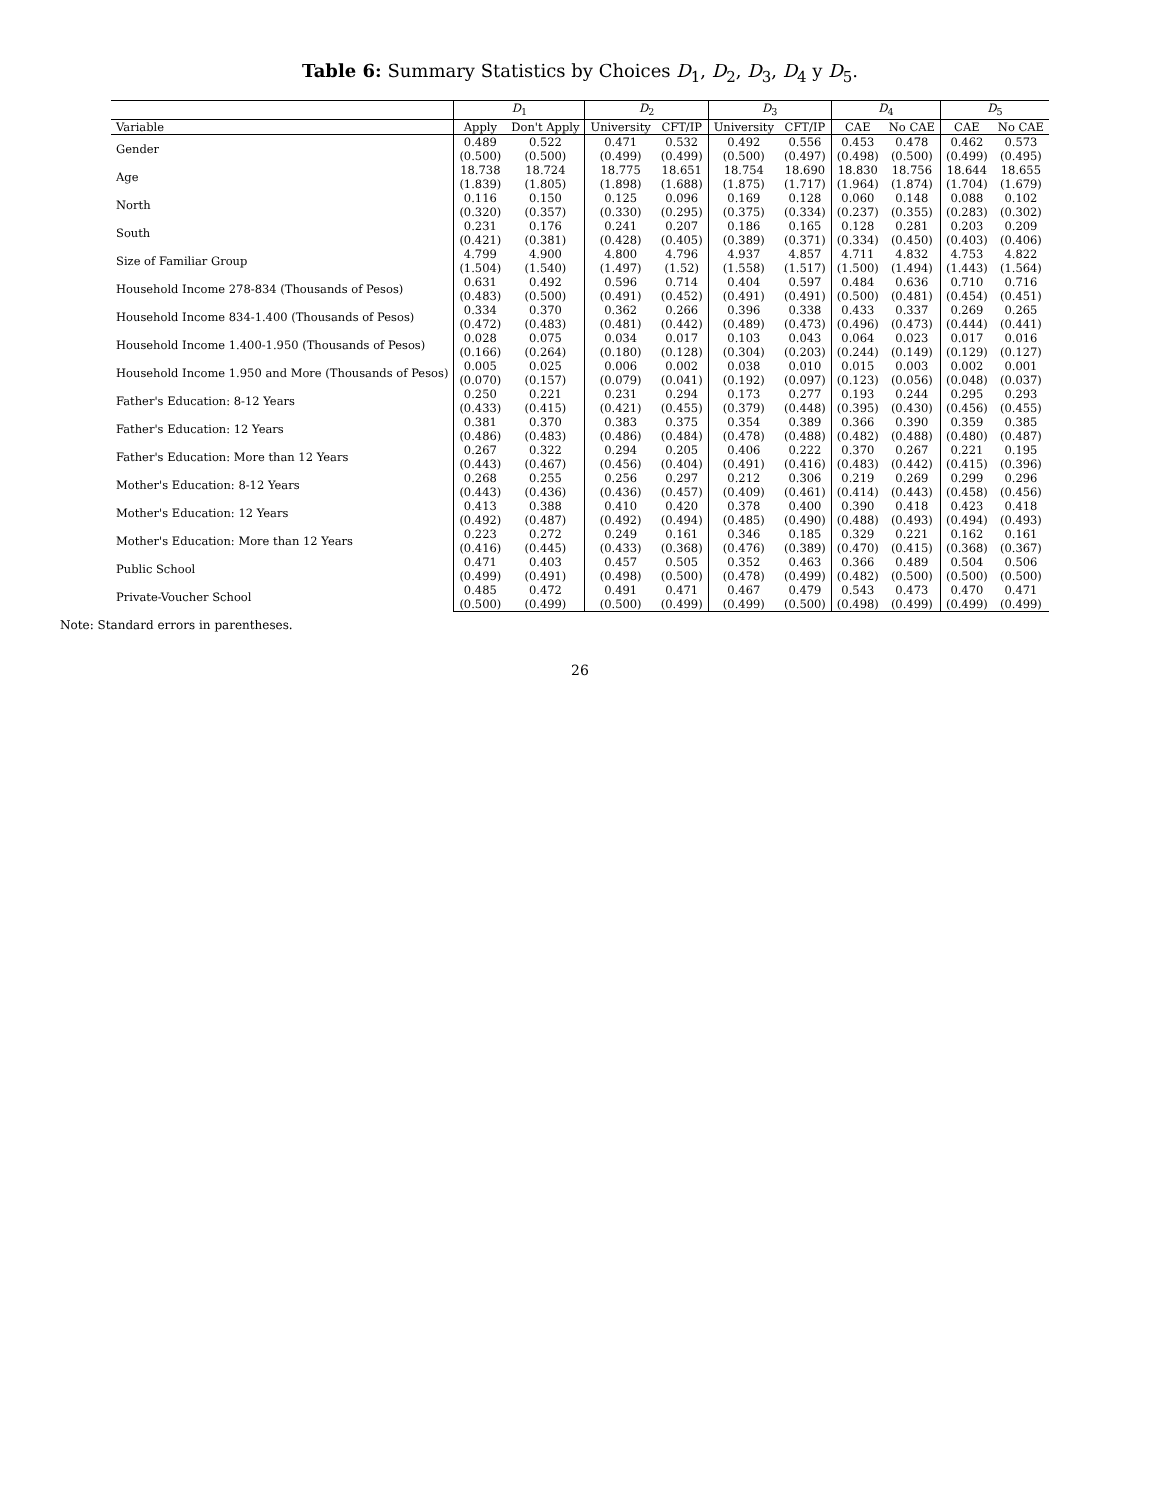Table 6: Summary Statistics by Choices D<sub>1</sub>, D<sub>2</sub>, D<sub>3</sub>, D<sub>4</sub> y D<sub>5</sub>.
| | D<sub>1</sub> | | D<sub>2</sub> | | D<sub>3</sub> | | D<sub>4</sub> | | D<sub>5</sub> | |
| --- | --- | --- | --- | --- | --- | --- | --- | --- | --- | --- |
| Variable | Apply | Don't Apply | University | CFT/IP | University | CFT/IP | CAE | No CAE | CAE | No CAE |
| Gender | 0.489 | 0.522 | 0.471 | 0.532 | 0.492 | 0.556 | 0.453 | 0.478 | 0.462 | 0.573 |
| | (0.500) | (0.500) | (0.499) | (0.499) | (0.500) | (0.497) | (0.498) | (0.500) | (0.499) | (0.495) |
| Age | 18.738 | 18.724 | 18.775 | 18.651 | 18.754 | 18.690 | 18.830 | 18.756 | 18.644 | 18.655 |
| | (1.839) | (1.805) | (1.898) | (1.688) | (1.875) | (1.717) | (1.964) | (1.874) | (1.704) | (1.679) |
| North | 0.116 | 0.150 | 0.125 | 0.096 | 0.169 | 0.128 | 0.060 | 0.148 | 0.088 | 0.102 |
| | (0.320) | (0.357) | (0.330) | (0.295) | (0.375) | (0.334) | (0.237) | (0.355) | (0.283) | (0.302) |
| South | 0.231 | 0.176 | 0.241 | 0.207 | 0.186 | 0.165 | 0.128 | 0.281 | 0.203 | 0.209 |
| | (0.421) | (0.381) | (0.428) | (0.405) | (0.389) | (0.371) | (0.334) | (0.450) | (0.403) | (0.406) |
| Size of Familiar Group | 4.799 | 4.900 | 4.800 | 4.796 | 4.937 | 4.857 | 4.711 | 4.832 | 4.753 | 4.822 |
| | (1.504) | (1.540) | (1.497) | (1.52) | (1.558) | (1.517) | (1.500) | (1.494) | (1.443) | (1.564) |
| Household Income 278-834 (Thousands of Pesos) | 0.631 | 0.492 | 0.596 | 0.714 | 0.404 | 0.597 | 0.484 | 0.636 | 0.710 | 0.716 |
| | (0.483) | (0.500) | (0.491) | (0.452) | (0.491) | (0.491) | (0.500) | (0.481) | (0.454) | (0.451) |
| Household Income 834-1.400 (Thousands of Pesos) | 0.334 | 0.370 | 0.362 | 0.266 | 0.396 | 0.338 | 0.433 | 0.337 | 0.269 | 0.265 |
| | (0.472) | (0.483) | (0.481) | (0.442) | (0.489) | (0.473) | (0.496) | (0.473) | (0.444) | (0.441) |
| Household Income 1.400-1.950 (Thousands of Pesos) | 0.028 | 0.075 | 0.034 | 0.017 | 0.103 | 0.043 | 0.064 | 0.023 | 0.017 | 0.016 |
| | (0.166) | (0.264) | (0.180) | (0.128) | (0.304) | (0.203) | (0.244) | (0.149) | (0.129) | (0.127) |
| Household Income 1.950 and More (Thousands of Pesos) | 0.005 | 0.025 | 0.006 | 0.002 | 0.038 | 0.010 | 0.015 | 0.003 | 0.002 | 0.001 |
| | (0.070) | (0.157) | (0.079) | (0.041) | (0.192) | (0.097) | (0.123) | (0.056) | (0.048) | (0.037) |
| Father's Education: 8-12 Years | 0.250 | 0.221 | 0.231 | 0.294 | 0.173 | 0.277 | 0.193 | 0.244 | 0.295 | 0.293 |
| | (0.433) | (0.415) | (0.421) | (0.455) | (0.379) | (0.448) | (0.395) | (0.430) | (0.456) | (0.455) |
| Father's Education: 12 Years | 0.381 | 0.370 | 0.383 | 0.375 | 0.354 | 0.389 | 0.366 | 0.390 | 0.359 | 0.385 |
| | (0.486) | (0.483) | (0.486) | (0.484) | (0.478) | (0.488) | (0.482) | (0.488) | (0.480) | (0.487) |
| Father's Education: More than 12 Years | 0.267 | 0.322 | 0.294 | 0.205 | 0.406 | 0.222 | 0.370 | 0.267 | 0.221 | 0.195 |
| | (0.443) | (0.467) | (0.456) | (0.404) | (0.491) | (0.416) | (0.483) | (0.442) | (0.415) | (0.396) |
| Mother's Education: 8-12 Years | 0.268 | 0.255 | 0.256 | 0.297 | 0.212 | 0.306 | 0.219 | 0.269 | 0.299 | 0.296 |
| | (0.443) | (0.436) | (0.436) | (0.457) | (0.409) | (0.461) | (0.414) | (0.443) | (0.458) | (0.456) |
| Mother's Education: 12 Years | 0.413 | 0.388 | 0.410 | 0.420 | 0.378 | 0.400 | 0.390 | 0.418 | 0.423 | 0.418 |
| | (0.492) | (0.487) | (0.492) | (0.494) | (0.485) | (0.490) | (0.488) | (0.493) | (0.494) | (0.493) |
| Mother's Education: More than 12 Years | 0.223 | 0.272 | 0.249 | 0.161 | 0.346 | 0.185 | 0.329 | 0.221 | 0.162 | 0.161 |
| | (0.416) | (0.445) | (0.433) | (0.368) | (0.476) | (0.389) | (0.470) | (0.415) | (0.368) | (0.367) |
| Public School | 0.471 | 0.403 | 0.457 | 0.505 | 0.352 | 0.463 | 0.366 | 0.489 | 0.504 | 0.506 |
| | (0.499) | (0.491) | (0.498) | (0.500) | (0.478) | (0.499) | (0.482) | (0.500) | (0.500) | (0.500) |
| Private-Voucher School | 0.485 | 0.472 | 0.491 | 0.471 | 0.467 | 0.479 | 0.543 | 0.473 | 0.470 | 0.471 |
| | (0.500) | (0.499) | (0.500) | (0.499) | (0.499) | (0.500) | (0.498) | (0.499) | (0.499) | (0.499) |
Note: Standard errors in parentheses.
26